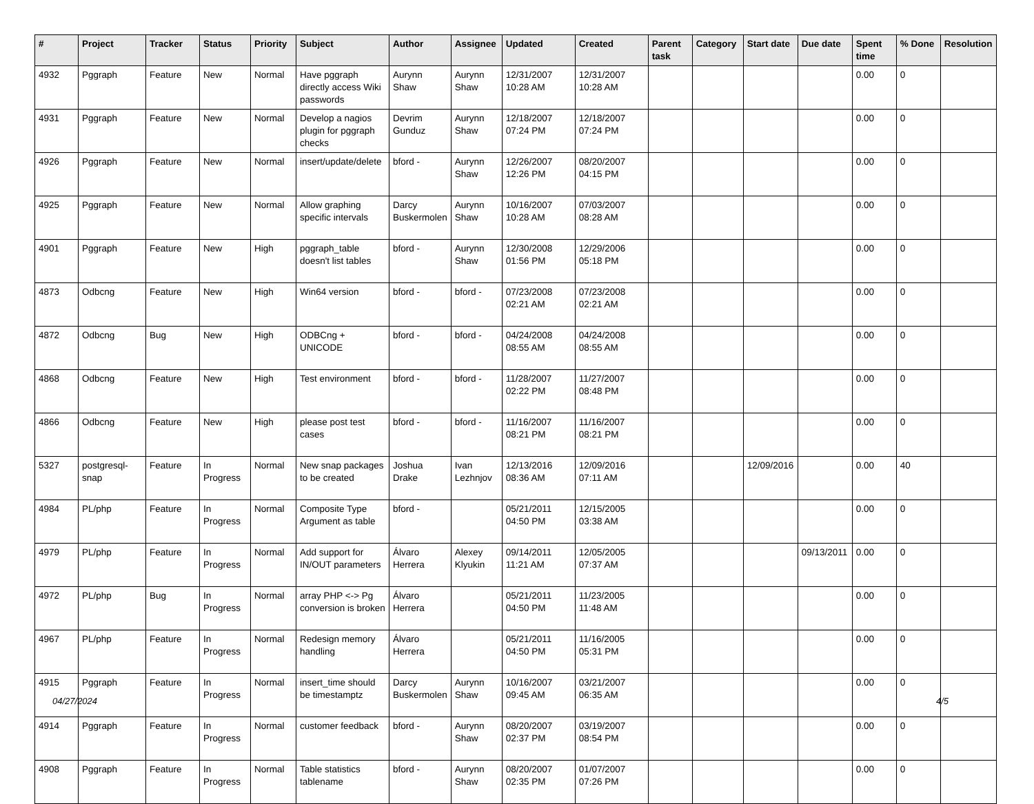| # | Project | Tracker | Status | Priority | Subject | Author | Assignee | Updated | Created | Parent task | Category | Start date | Due date | Spent time | % Done | Resolution |
| --- | --- | --- | --- | --- | --- | --- | --- | --- | --- | --- | --- | --- | --- | --- | --- | --- |
| 4932 | Pggraph | Feature | New | Normal | Have pggraph directly access Wiki passwords | Aurynn Shaw | Aurynn Shaw | 12/31/2007 10:28 AM | 12/31/2007 10:28 AM | | | | | 0.00 | 0 | |
| 4931 | Pggraph | Feature | New | Normal | Develop a nagios plugin for pggraph checks | Devrim Gunduz | Aurynn Shaw | 12/18/2007 07:24 PM | 12/18/2007 07:24 PM | | | | | 0.00 | 0 | |
| 4926 | Pggraph | Feature | New | Normal | insert/update/delete | bford - | Aurynn Shaw | 12/26/2007 12:26 PM | 08/20/2007 04:15 PM | | | | | 0.00 | 0 | |
| 4925 | Pggraph | Feature | New | Normal | Allow graphing specific intervals | Darcy Buskermolen | Aurynn Shaw | 10/16/2007 10:28 AM | 07/03/2007 08:28 AM | | | | | 0.00 | 0 | |
| 4901 | Pggraph | Feature | New | High | pggraph_table doesn't list tables | bford - | Aurynn Shaw | 12/30/2008 01:56 PM | 12/29/2006 05:18 PM | | | | | 0.00 | 0 | |
| 4873 | Odbcng | Feature | New | High | Win64 version | bford - | bford - | 07/23/2008 02:21 AM | 07/23/2008 02:21 AM | | | | | 0.00 | 0 | |
| 4872 | Odbcng | Bug | New | High | ODBCng + UNICODE | bford - | bford - | 04/24/2008 08:55 AM | 04/24/2008 08:55 AM | | | | | 0.00 | 0 | |
| 4868 | Odbcng | Feature | New | High | Test environment | bford - | bford - | 11/28/2007 02:22 PM | 11/27/2007 08:48 PM | | | | | 0.00 | 0 | |
| 4866 | Odbcng | Feature | New | High | please post test cases | bford - | bford - | 11/16/2007 08:21 PM | 11/16/2007 08:21 PM | | | | | 0.00 | 0 | |
| 5327 | postgresql-snap | Feature | In Progress | Normal | New snap packages to be created | Joshua Drake | Ivan Lezhnjov | 12/13/2016 08:36 AM | 12/09/2016 07:11 AM | | | 12/09/2016 | | 0.00 | 40 | |
| 4984 | PL/php | Feature | In Progress | Normal | Composite Type Argument as table | bford - | | 05/21/2011 04:50 PM | 12/15/2005 03:38 AM | | | | | 0.00 | 0 | |
| 4979 | PL/php | Feature | In Progress | Normal | Add support for IN/OUT parameters | Álvaro Herrera | Alexey Klyukin | 09/14/2011 11:21 AM | 12/05/2005 07:37 AM | | | | 09/13/2011 | 0.00 | 0 | |
| 4972 | PL/php | Bug | In Progress | Normal | array PHP <-> Pg conversion is broken | Álvaro Herrera | | 05/21/2011 04:50 PM | 11/23/2005 11:48 AM | | | | | 0.00 | 0 | |
| 4967 | PL/php | Feature | In Progress | Normal | Redesign memory handling | Álvaro Herrera | | 05/21/2011 04:50 PM | 11/16/2005 05:31 PM | | | | | 0.00 | 0 | |
| 4915 | Pggraph | Feature | In Progress | Normal | insert_time should be timestamptz | Darcy Buskermolen | Aurynn Shaw | 10/16/2007 09:45 AM | 03/21/2007 06:35 AM | | | | | 0.00 | 0 | |
| 4914 | Pggraph | Feature | In Progress | Normal | customer feedback | bford - | Aurynn Shaw | 08/20/2007 02:37 PM | 03/19/2007 08:54 PM | | | | | 0.00 | 0 | |
| 4908 | Pggraph | Feature | In Progress | Normal | Table statistics tablename | bford - | Aurynn Shaw | 08/20/2007 02:35 PM | 01/07/2007 07:26 PM | | | | | 0.00 | 0 | |
04/27/2024 4/5